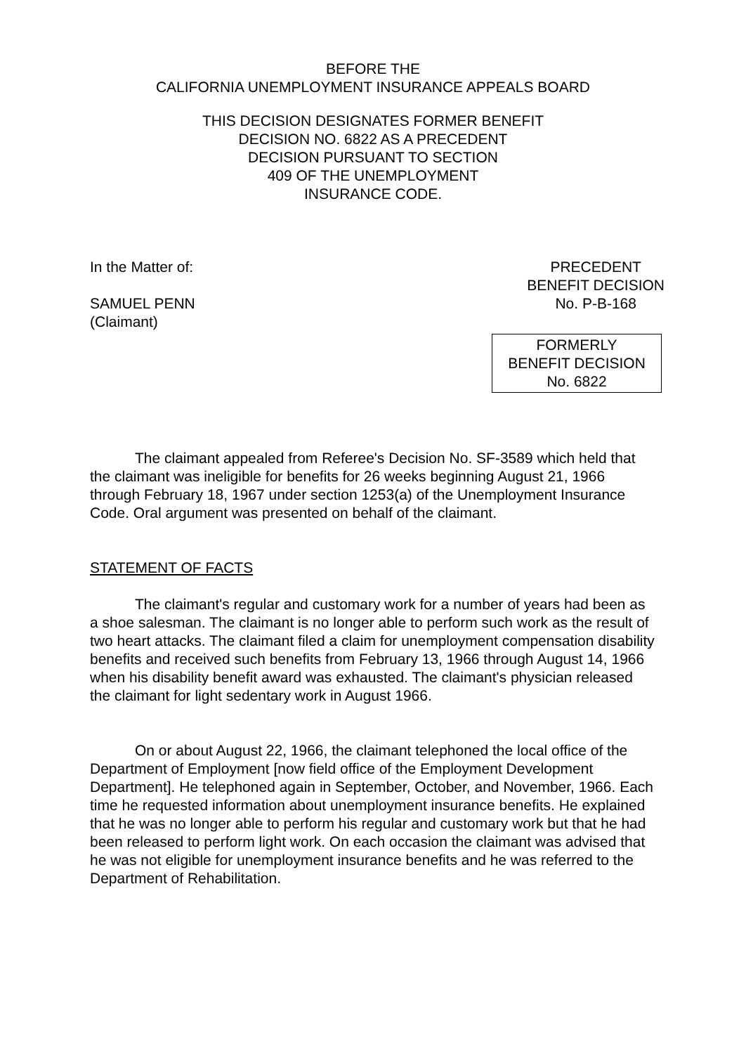BEFORE THE
CALIFORNIA UNEMPLOYMENT INSURANCE APPEALS BOARD
THIS DECISION DESIGNATES FORMER BENEFIT
DECISION NO. 6822 AS A PRECEDENT
DECISION PURSUANT TO SECTION
409 OF THE UNEMPLOYMENT
INSURANCE CODE.
In the Matter of:
SAMUEL PENN
(Claimant)
PRECEDENT
BENEFIT DECISION
No. P-B-168
FORMERLY
BENEFIT DECISION
No. 6822
The claimant appealed from Referee's Decision No. SF-3589 which held that the claimant was ineligible for benefits for 26 weeks beginning August 21, 1966 through February 18, 1967 under section 1253(a) of the Unemployment Insurance Code. Oral argument was presented on behalf of the claimant.
STATEMENT OF FACTS
The claimant's regular and customary work for a number of years had been as a shoe salesman. The claimant is no longer able to perform such work as the result of two heart attacks. The claimant filed a claim for unemployment compensation disability benefits and received such benefits from February 13, 1966 through August 14, 1966 when his disability benefit award was exhausted. The claimant's physician released the claimant for light sedentary work in August 1966.
On or about August 22, 1966, the claimant telephoned the local office of the Department of Employment [now field office of the Employment Development Department]. He telephoned again in September, October, and November, 1966. Each time he requested information about unemployment insurance benefits. He explained that he was no longer able to perform his regular and customary work but that he had been released to perform light work. On each occasion the claimant was advised that he was not eligible for unemployment insurance benefits and he was referred to the Department of Rehabilitation.